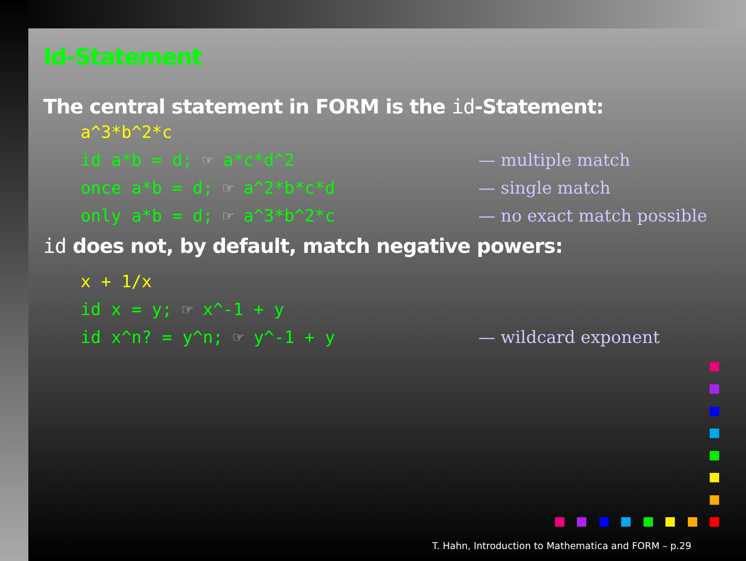Id-Statement
The central statement in FORM is the id-Statement:
a^3*b^2*c
id a*b = d; ☞ a*c*d^2 — multiple match
once a*b = d; ☞ a^2*b*c*d — single match
only a*b = d; ☞ a^3*b^2*c — no exact match possible
id does not, by default, match negative powers:
x + 1/x
id x = y; ☞ x^-1 + y
id x^n? = y^n; ☞ y^-1 + y — wildcard exponent
T. Hahn, Introduction to Mathematica and FORM – p.29